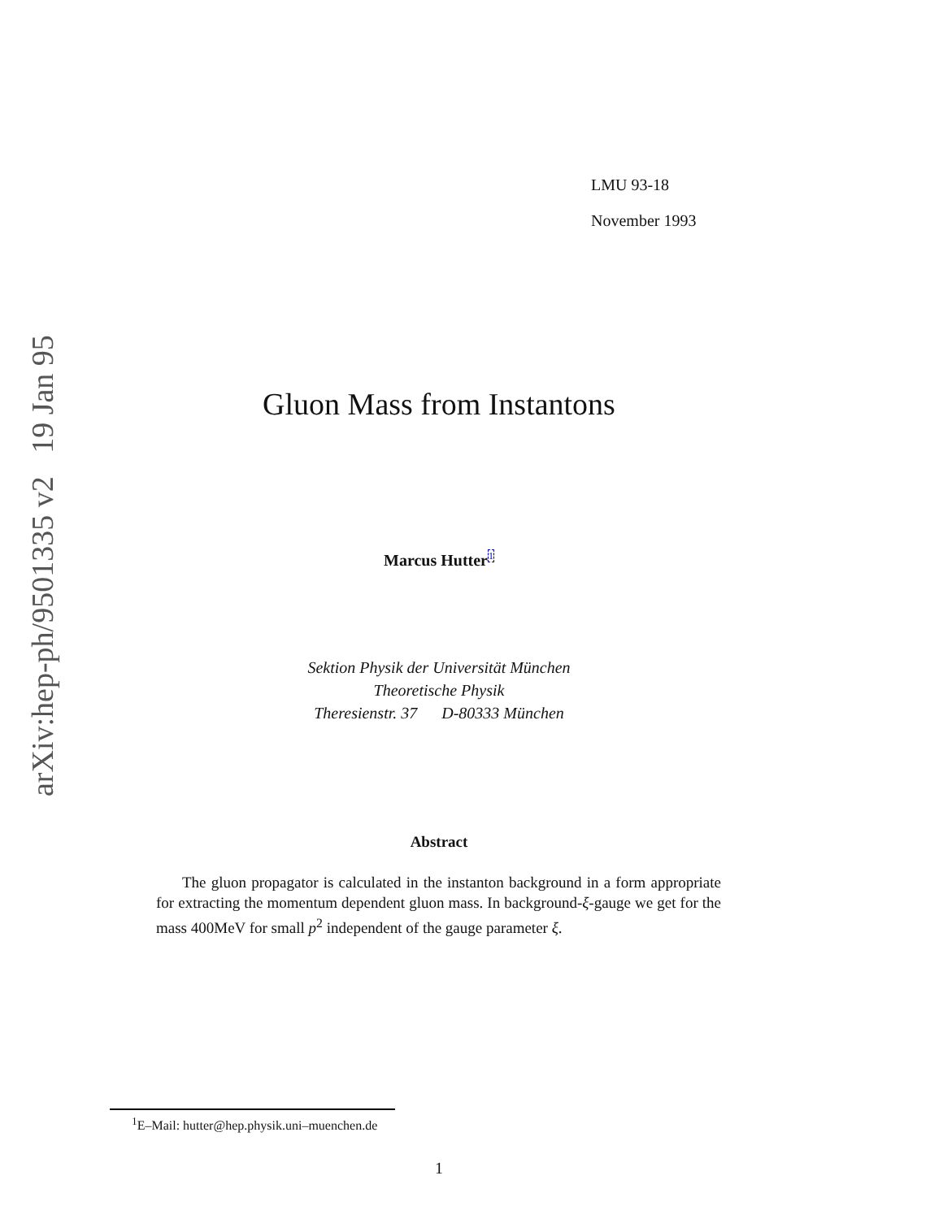arXiv:hep-ph/9501335 v2 19 Jan 95
LMU 93-18
November 1993
Gluon Mass from Instantons
Marcus Hutter<sup>1</sup>
Sektion Physik der Universität München
Theoretische Physik
Theresienstr. 37 D-80333 München
Abstract
The gluon propagator is calculated in the instanton background in a form appropriate for extracting the momentum dependent gluon mass. In background-ξ-gauge we get for the mass 400MeV for small p<sup>2</sup> independent of the gauge parameter ξ.
<sup>1</sup> E–Mail: hutter@hep.physik.uni–muenchen.de
1